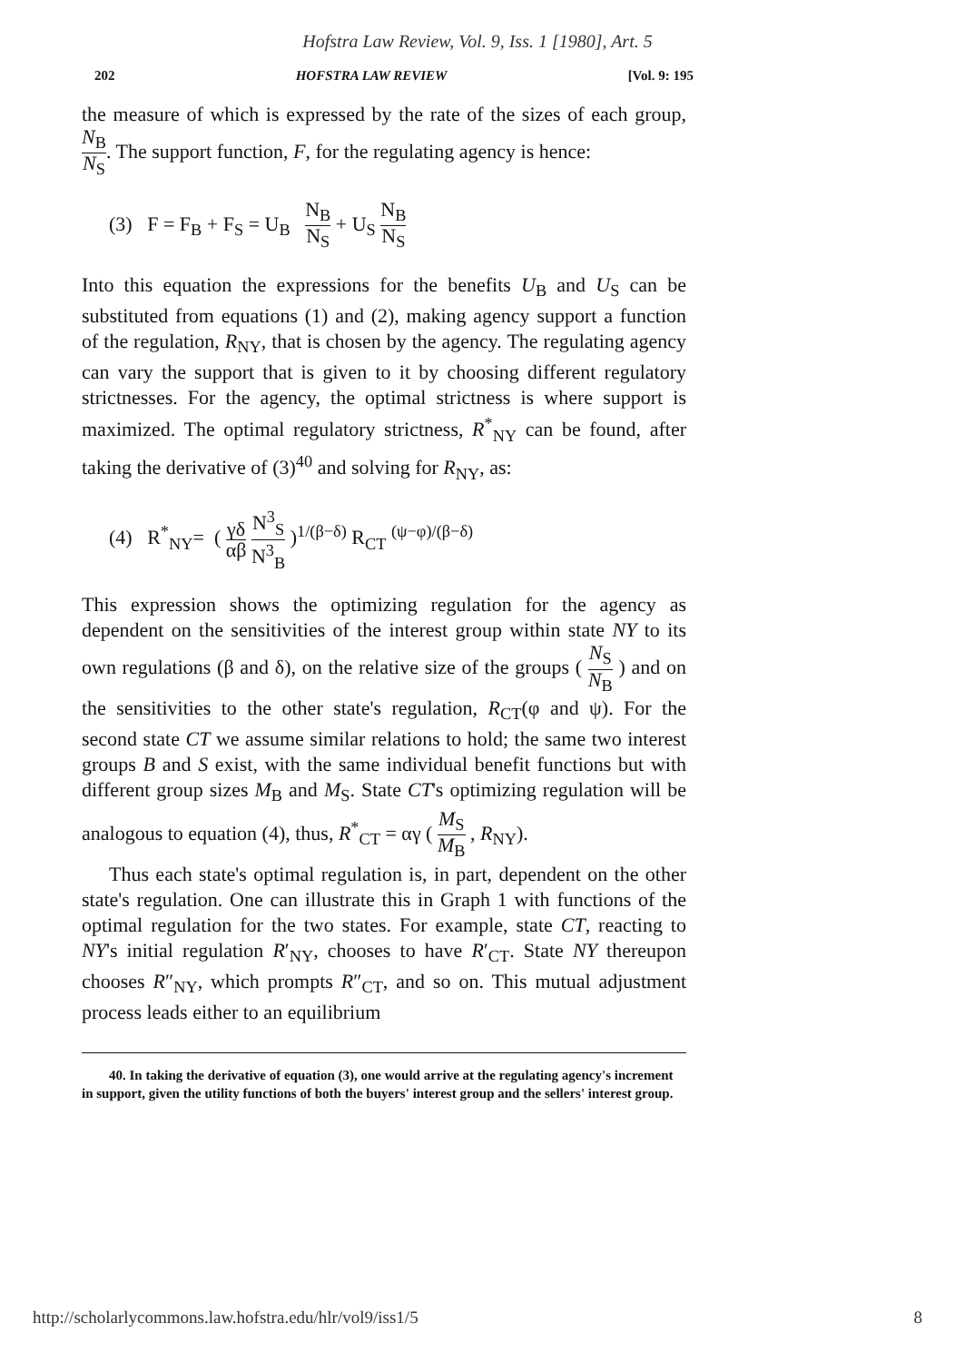Hofstra Law Review, Vol. 9, Iss. 1 [1980], Art. 5
202 HOFSTRA LAW REVIEW [Vol. 9: 195
the measure of which is expressed by the rate of the sizes of each group, N<sub>B</sub> N<sub>S</sub>. The support function, F, for the regulating agency is hence:
(3) F = F<sub>B</sub> + F<sub>S</sub> = U<sub>B</sub> N<sub>B</sub> N<sub>S</sub> + U<sub>S</sub> N<sub>B</sub> N<sub>S</sub>
Into this equation the expressions for the benefits U<sub>B</sub> and U<sub>S</sub> can be substituted from equations (1) and (2), making agency support a function of the regulation, R<sub>NY</sub>, that is chosen by the agency. The regulating agency can vary the support that is given to it by choosing different regulatory strictnesses. For the agency, the optimal strictness is where support is maximized. The optimal regulatory strictness, R<sup>*</sup><sub>NY</sub> can be found, after taking the derivative of (3)<sup>40</sup> and solving for R<sub>NY</sub>, as:
(4) R<sup>*</sup><sub>NY</sub>= ( γδ αβ N<sup>3</sup><sub>S</sub> N<sup>3</sup><sub>B</sub> )<sup>1/(β−δ)</sup> R<sub>CT</sub> <sup>(ψ−φ)/(β−δ)</sup>
This expression shows the optimizing regulation for the agency as dependent on the sensitivities of the interest group within state NY to its own regulations (β and δ), on the relative size of the groups ( N<sub>S</sub> N<sub>B</sub> ) and on the sensitivities to the other state's regulation, R<sub>CT</sub>(φ and ψ). For the second state CT we assume similar relations to hold; the same two interest groups B and S exist, with the same individual benefit functions but with different group sizes M<sub>B</sub> and M<sub>S</sub>. State CT's optimizing regulation will be analogous to equation (4), thus, R<sup>*</sup><sub>CT</sub> = αγ ( M<sub>S</sub> M<sub>B</sub> , R<sub>NY</sub>).
Thus each state's optimal regulation is, in part, dependent on the other state's regulation. One can illustrate this in Graph 1 with functions of the optimal regulation for the two states. For example, state CT, reacting to NY's initial regulation R′<sub>NY</sub>, chooses to have R′<sub>CT</sub>. State NY thereupon chooses R″<sub>NY</sub>, which prompts R″<sub>CT</sub>, and so on. This mutual adjustment process leads either to an equilibrium
40. In taking the derivative of equation (3), one would arrive at the regulating agency's increment in support, given the utility functions of both the buyers' interest group and the sellers' interest group.
http://scholarlycommons.law.hofstra.edu/hlr/vol9/iss1/5 8